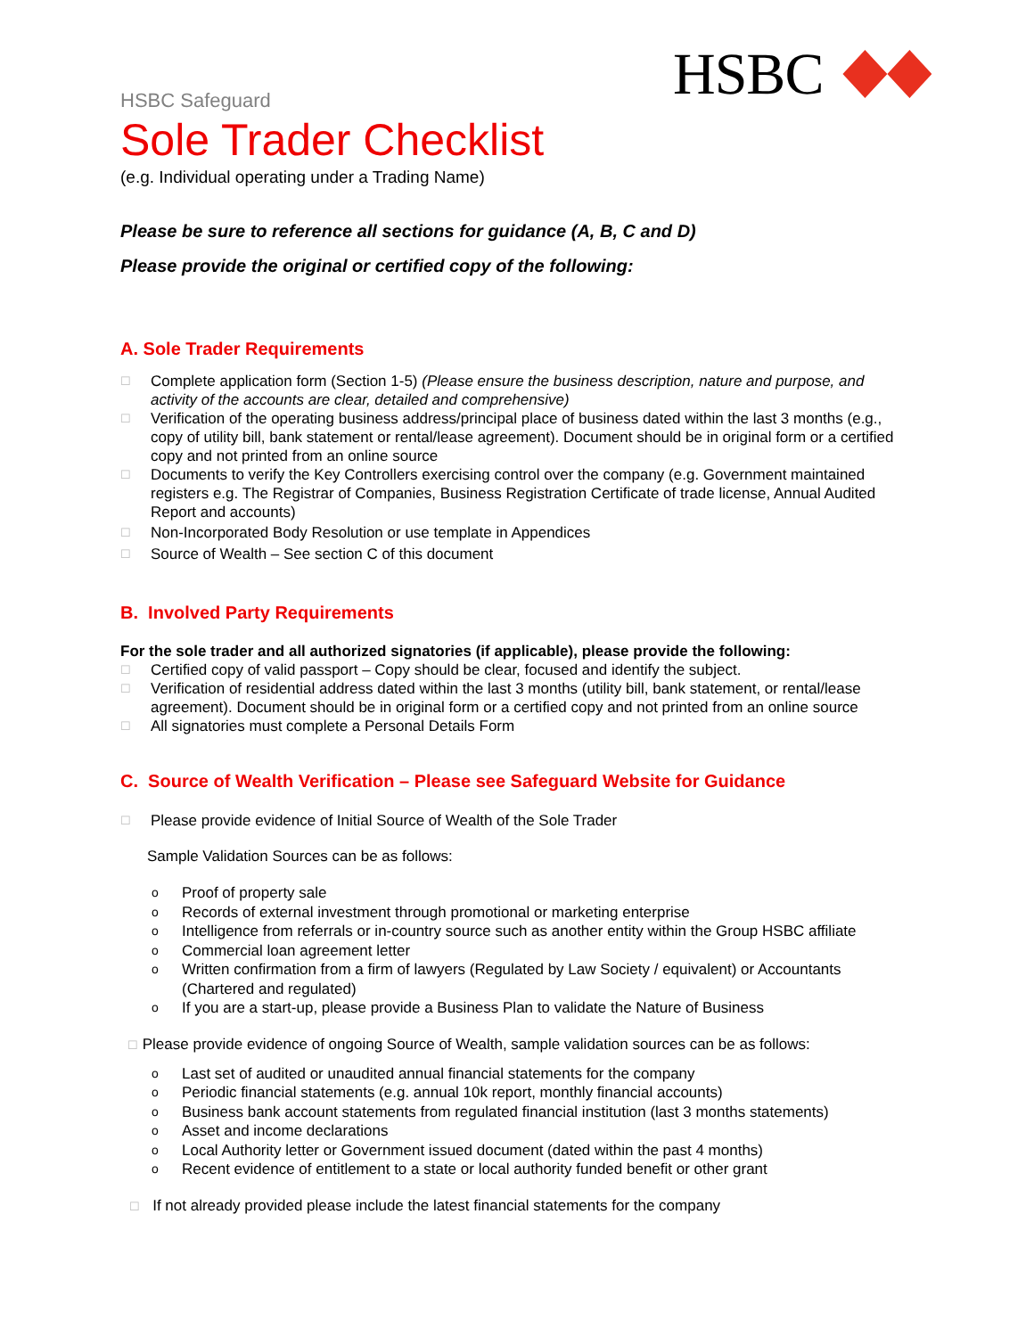HSBC
HSBC Safeguard
Sole Trader Checklist
(e.g. Individual operating under a Trading Name)
Please be sure to reference all sections for guidance (A, B, C and D)
Please provide the original or certified copy of the following:
A. Sole Trader Requirements
☐ Complete application form (Section 1-5) (Please ensure the business description, nature and purpose, and activity of the accounts are clear, detailed and comprehensive)
☐ Verification of the operating business address/principal place of business dated within the last 3 months (e.g., copy of utility bill, bank statement or rental/lease agreement). Document should be in original form or a certified copy and not printed from an online source
☐ Documents to verify the Key Controllers exercising control over the company (e.g. Government maintained registers e.g. The Registrar of Companies, Business Registration Certificate of trade license, Annual Audited Report and accounts)
☐ Non-Incorporated Body Resolution or use template in Appendices
☐ Source of Wealth – See section C of this document
B. Involved Party Requirements
For the sole trader and all authorized signatories (if applicable), please provide the following:
☐ Certified copy of valid passport – Copy should be clear, focused and identify the subject.
☐ Verification of residential address dated within the last 3 months (utility bill, bank statement, or rental/lease agreement). Document should be in original form or a certified copy and not printed from an online source
☐ All signatories must complete a Personal Details Form
C. Source of Wealth Verification – Please see Safeguard Website for Guidance
☐ Please provide evidence of Initial Source of Wealth of the Sole Trader
Sample Validation Sources can be as follows:
o Proof of property sale
o Records of external investment through promotional or marketing enterprise
o Intelligence from referrals or in-country source such as another entity within the Group HSBC affiliate
o Commercial loan agreement letter
o Written confirmation from a firm of lawyers (Regulated by Law Society / equivalent) or Accountants (Chartered and regulated)
o If you are a start-up, please provide a Business Plan to validate the Nature of Business
☐ Please provide evidence of ongoing Source of Wealth, sample validation sources can be as follows:
o Last set of audited or unaudited annual financial statements for the company
o Periodic financial statements (e.g. annual 10k report, monthly financial accounts)
o Business bank account statements from regulated financial institution (last 3 months statements)
o Asset and income declarations
o Local Authority letter or Government issued document (dated within the past 4 months)
o Recent evidence of entitlement to a state or local authority funded benefit or other grant
☐ If not already provided please include the latest financial statements for the company